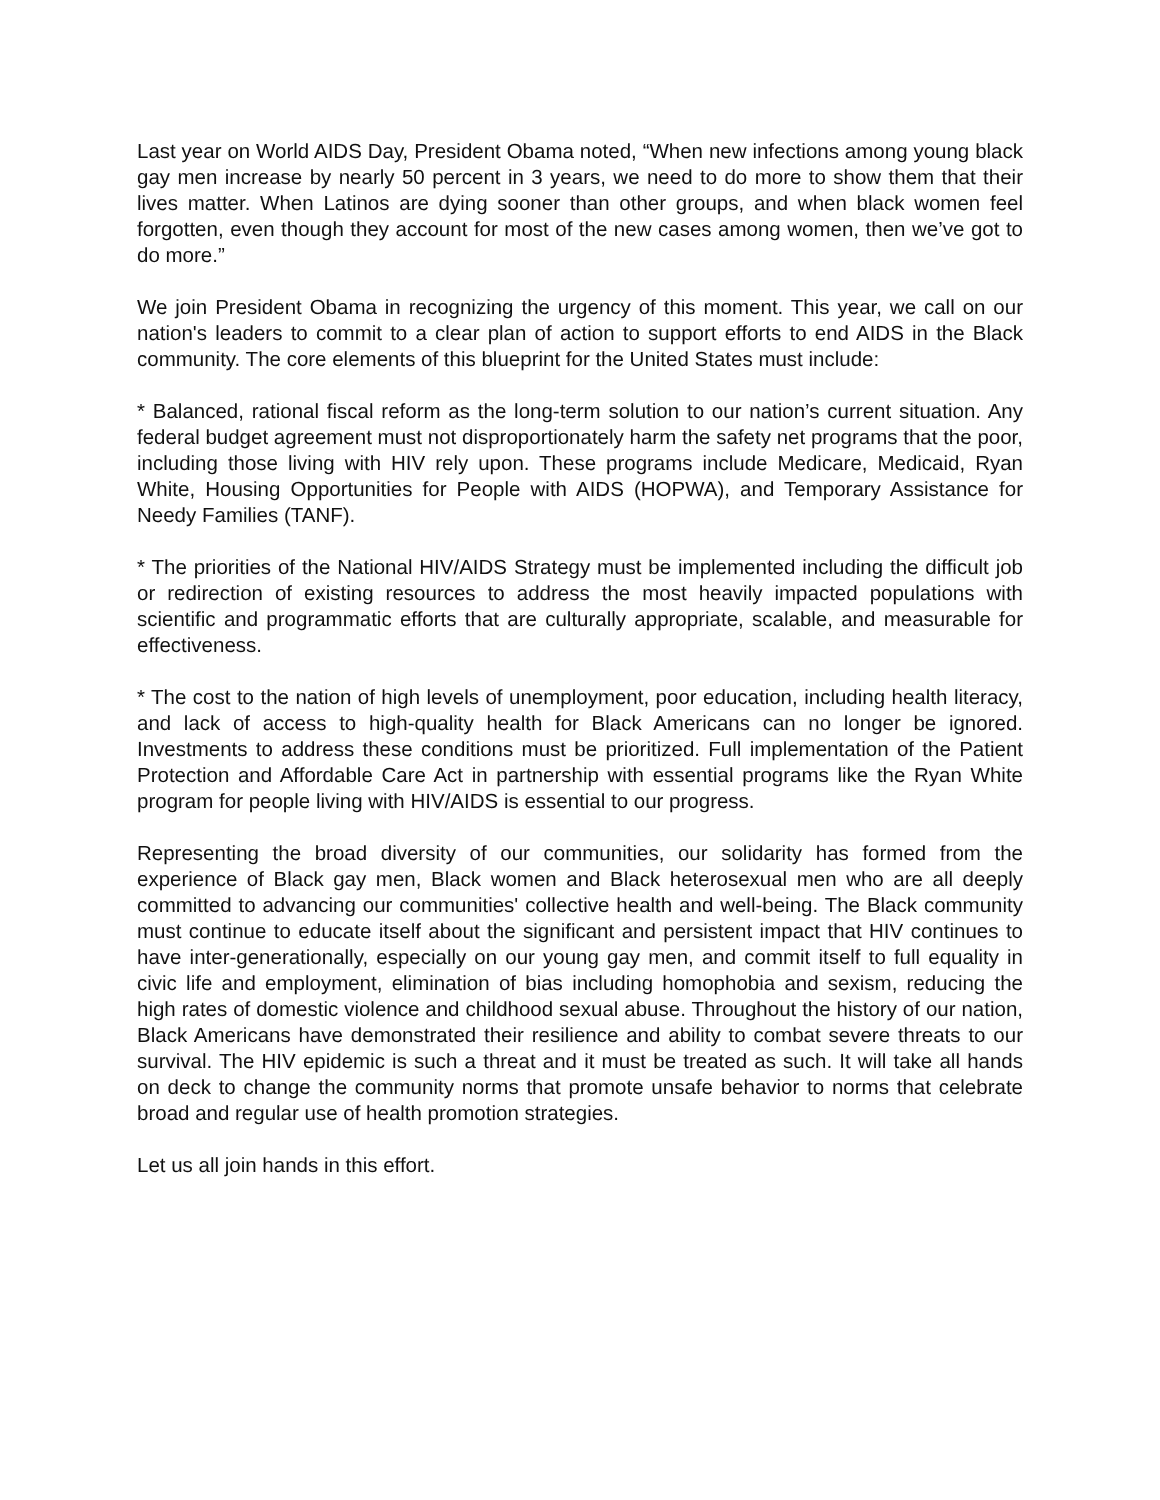Last year on World AIDS Day, President Obama noted, “When new infections among young black gay men increase by nearly 50 percent in 3 years, we need to do more to show them that their lives matter. When Latinos are dying sooner than other groups, and when black women feel forgotten, even though they account for most of the new cases among women, then we’ve got to do more.”
We join President Obama in recognizing the urgency of this moment. This year, we call on our nation's leaders to commit to a clear plan of action to support efforts to end AIDS in the Black community. The core elements of this blueprint for the United States must include:
* Balanced, rational fiscal reform as the long-term solution to our nation’s current situation. Any federal budget agreement must not disproportionately harm the safety net programs that the poor, including those living with HIV rely upon. These programs include Medicare, Medicaid, Ryan White, Housing Opportunities for People with AIDS (HOPWA), and Temporary Assistance for Needy Families (TANF).
* The priorities of the National HIV/AIDS Strategy must be implemented including the difficult job or redirection of existing resources to address the most heavily impacted populations with scientific and programmatic efforts that are culturally appropriate, scalable, and measurable for effectiveness.
* The cost to the nation of high levels of unemployment, poor education, including health literacy, and lack of access to high-quality health for Black Americans can no longer be ignored. Investments to address these conditions must be prioritized. Full implementation of the Patient Protection and Affordable Care Act in partnership with essential programs like the Ryan White program for people living with HIV/AIDS is essential to our progress.
Representing the broad diversity of our communities, our solidarity has formed from the experience of Black gay men, Black women and Black heterosexual men who are all deeply committed to advancing our communities' collective health and well-being. The Black community must continue to educate itself about the significant and persistent impact that HIV continues to have inter-generationally, especially on our young gay men, and commit itself to full equality in civic life and employment, elimination of bias including homophobia and sexism, reducing the high rates of domestic violence and childhood sexual abuse. Throughout the history of our nation, Black Americans have demonstrated their resilience and ability to combat severe threats to our survival. The HIV epidemic is such a threat and it must be treated as such. It will take all hands on deck to change the community norms that promote unsafe behavior to norms that celebrate broad and regular use of health promotion strategies.
Let us all join hands in this effort.